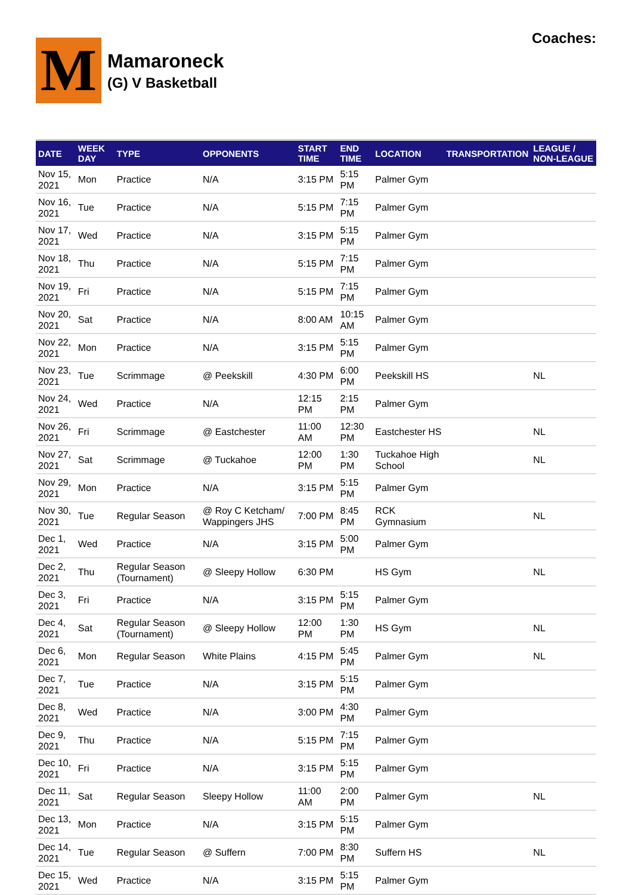M
Mamaroneck
(G) V Basketball
Coaches:
| DATE | WEEK DAY | TYPE | OPPONENTS | START TIME | END TIME | LOCATION | TRANSPORTATION | LEAGUE / NON-LEAGUE |
| --- | --- | --- | --- | --- | --- | --- | --- | --- |
| Nov 15, 2021 | Mon | Practice | N/A | 3:15 PM | 5:15 PM | Palmer Gym | | |
| Nov 16, 2021 | Tue | Practice | N/A | 5:15 PM | 7:15 PM | Palmer Gym | | |
| Nov 17, 2021 | Wed | Practice | N/A | 3:15 PM | 5:15 PM | Palmer Gym | | |
| Nov 18, 2021 | Thu | Practice | N/A | 5:15 PM | 7:15 PM | Palmer Gym | | |
| Nov 19, 2021 | Fri | Practice | N/A | 5:15 PM | 7:15 PM | Palmer Gym | | |
| Nov 20, 2021 | Sat | Practice | N/A | 8:00 AM | 10:15 AM | Palmer Gym | | |
| Nov 22, 2021 | Mon | Practice | N/A | 3:15 PM | 5:15 PM | Palmer Gym | | |
| Nov 23, 2021 | Tue | Scrimmage | @ Peekskill | 4:30 PM | 6:00 PM | Peekskill HS | | NL |
| Nov 24, 2021 | Wed | Practice | N/A | 12:15 PM | 2:15 PM | Palmer Gym | | |
| Nov 26, 2021 | Fri | Scrimmage | @ Eastchester | 11:00 AM | 12:30 PM | Eastchester HS | | NL |
| Nov 27, 2021 | Sat | Scrimmage | @ Tuckahoe | 12:00 PM | 1:30 PM | Tuckahoe High School | | NL |
| Nov 29, 2021 | Mon | Practice | N/A | 3:15 PM | 5:15 PM | Palmer Gym | | |
| Nov 30, 2021 | Tue | Regular Season | @ Roy C Ketcham/ Wappingers JHS | 7:00 PM | 8:45 PM | RCK Gymnasium | | NL |
| Dec 1, 2021 | Wed | Practice | N/A | 3:15 PM | 5:00 PM | Palmer Gym | | |
| Dec 2, 2021 | Thu | Regular Season (Tournament) | @ Sleepy Hollow | 6:30 PM | | HS Gym | | NL |
| Dec 3, 2021 | Fri | Practice | N/A | 3:15 PM | 5:15 PM | Palmer Gym | | |
| Dec 4, 2021 | Sat | Regular Season (Tournament) | @ Sleepy Hollow | 12:00 PM | 1:30 PM | HS Gym | | NL |
| Dec 6, 2021 | Mon | Regular Season | White Plains | 4:15 PM | 5:45 PM | Palmer Gym | | NL |
| Dec 7, 2021 | Tue | Practice | N/A | 3:15 PM | 5:15 PM | Palmer Gym | | |
| Dec 8, 2021 | Wed | Practice | N/A | 3:00 PM | 4:30 PM | Palmer Gym | | |
| Dec 9, 2021 | Thu | Practice | N/A | 5:15 PM | 7:15 PM | Palmer Gym | | |
| Dec 10, 2021 | Fri | Practice | N/A | 3:15 PM | 5:15 PM | Palmer Gym | | |
| Dec 11, 2021 | Sat | Regular Season | Sleepy Hollow | 11:00 AM | 2:00 PM | Palmer Gym | | NL |
| Dec 13, 2021 | Mon | Practice | N/A | 3:15 PM | 5:15 PM | Palmer Gym | | |
| Dec 14, 2021 | Tue | Regular Season | @ Suffern | 7:00 PM | 8:30 PM | Suffern HS | | NL |
| Dec 15, 2021 | Wed | Practice | N/A | 3:15 PM | 5:15 PM | Palmer Gym | | |